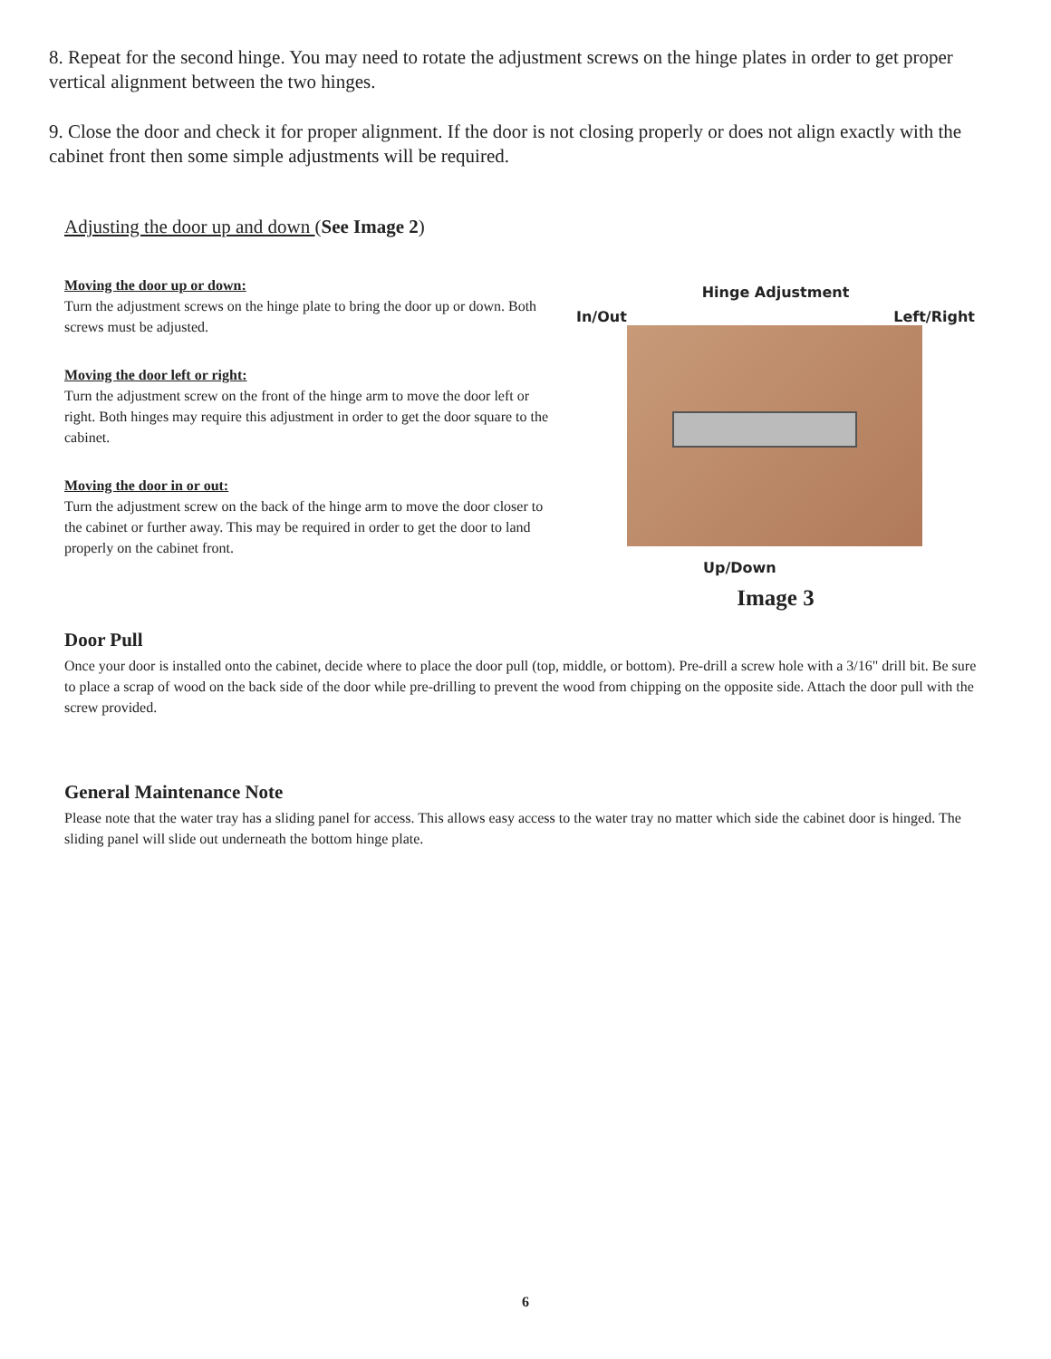8. Repeat for the second hinge. You may need to rotate the adjustment screws on the hinge plates in order to get proper vertical alignment between the two hinges.
9. Close the door and check it for proper alignment. If the door is not closing properly or does not align exactly with the cabinet front then some simple adjustments will be required.
Adjusting the door up and down (See Image 2)
Moving the door up or down:
Turn the adjustment screws on the hinge plate to bring the door up or down. Both screws must be adjusted.
Moving the door left or right:
Turn the adjustment screw on the front of the hinge arm to move the door left or right. Both hinges may require this adjustment in order to get the door square to the cabinet.
Moving the door in or out:
Turn the adjustment screw on the back of the hinge arm to move the door closer to the cabinet or further away. This may be required in order to get the door to land properly on the cabinet front.
Hinge Adjustment
In/Out Left/Right
Up/Down
Image 3
Door Pull
Once your door is installed onto the cabinet, decide where to place the door pull (top, middle, or bottom). Pre-drill a screw hole with a 3/16" drill bit. Be sure to place a scrap of wood on the back side of the door while pre-drilling to prevent the wood from chipping on the opposite side. Attach the door pull with the screw provided.
General Maintenance Note
Please note that the water tray has a sliding panel for access. This allows easy access to the water tray no matter which side the cabinet door is hinged. The sliding panel will slide out underneath the bottom hinge plate.
6